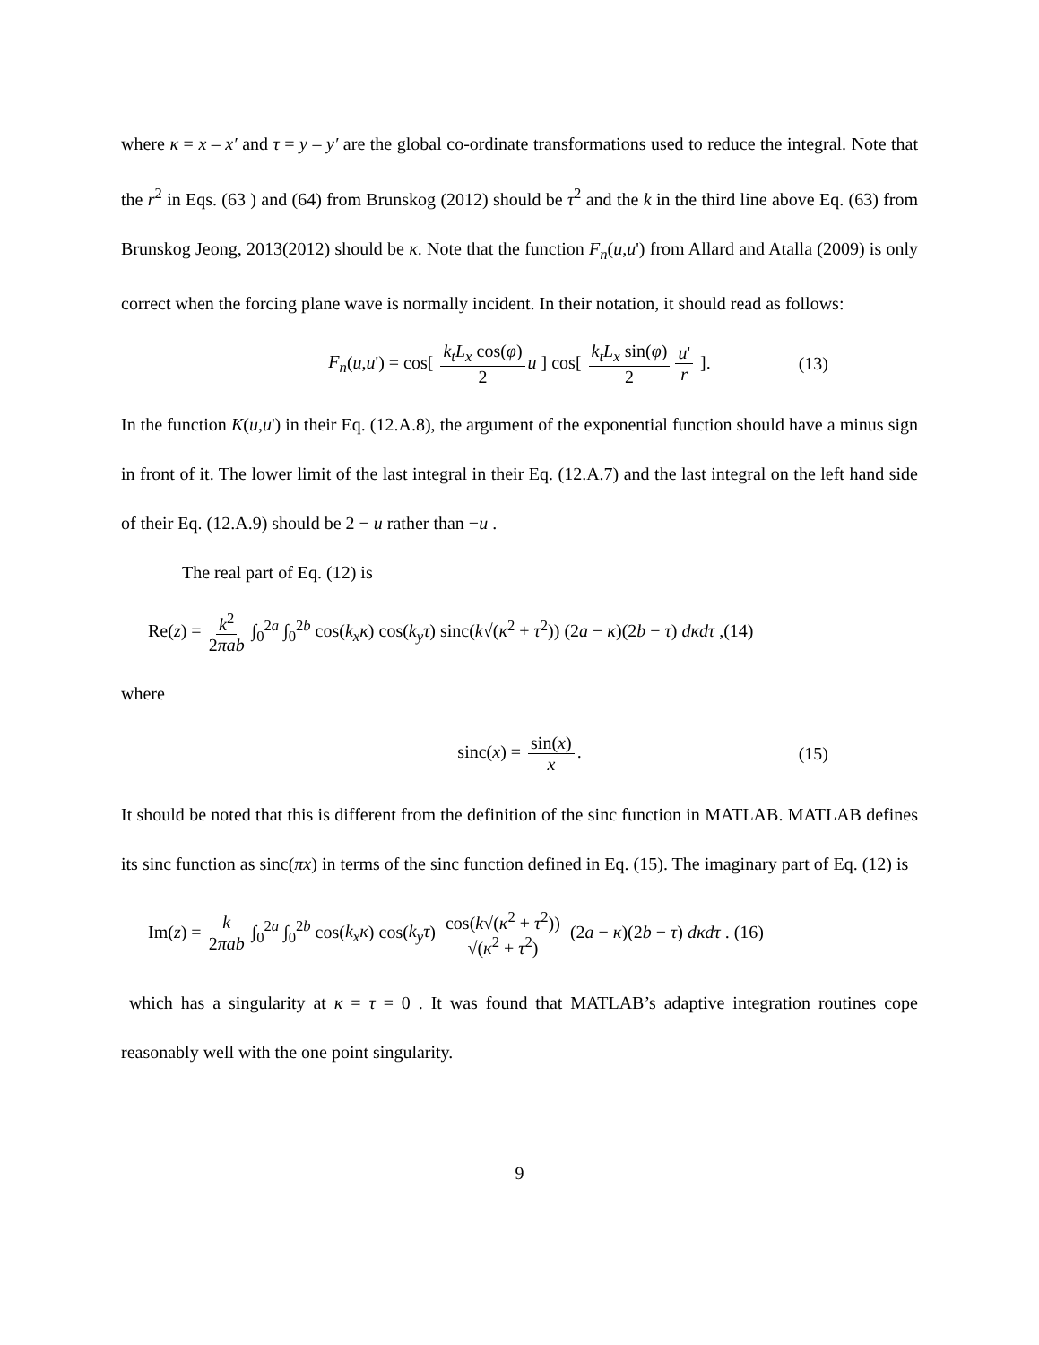where κ = x – x′ and τ = y – y′ are the global co-ordinate transformations used to reduce the integral. Note that the r<sup>2</sup> in Eqs. (63 ) and (64) from Brunskog (2012) should be τ<sup>2</sup> and the k in the third line above Eq. (63) from Brunskog Jeong, 2013(2012) should be κ. Note that the function F<sub>n</sub>(u,u') from Allard and Atalla (2009) is only correct when the forcing plane wave is normally incident. In their notation, it should read as follows:
F<sub>n</sub>(u,u') = cos[ k<sub>t</sub>L<sub>x</sub> cos(φ) 2 u ] cos[ k<sub>t</sub>L<sub>x</sub> sin(φ) 2 u' r ]. (13)
In the function K(u,u') in their Eq. (12.A.8), the argument of the exponential function should have a minus sign in front of it. The lower limit of the last integral in their Eq. (12.A.7) and the last integral on the left hand side of their Eq. (12.A.9) should be 2 − u rather than −u .
The real part of Eq. (12) is
Re(z) = k<sup>2</sup> 2πab ∫<sub>0</sub><sup>2a</sup> ∫<sub>0</sub><sup>2b</sup> cos(k<sub>x</sub>κ) cos(k<sub>y</sub>τ) sinc(k√(κ<sup>2</sup> + τ<sup>2</sup>)) (2a − κ)(2b − τ) dκdτ ,(14)
where
sinc(x) = sin(x) x. (15)
It should be noted that this is different from the definition of the sinc function in MATLAB. MATLAB defines its sinc function as sinc(πx) in terms of the sinc function defined in Eq. (15). The imaginary part of Eq. (12) is
Im(z) = k 2πab ∫<sub>0</sub><sup>2a</sup> ∫<sub>0</sub><sup>2b</sup> cos(k<sub>x</sub>κ) cos(k<sub>y</sub>τ) cos(k√(κ<sup>2</sup> + τ<sup>2</sup>)) √(κ<sup>2</sup> + τ<sup>2</sup>) (2a − κ)(2b − τ) dκdτ . (16)
which has a singularity at κ = τ = 0 . It was found that MATLAB’s adaptive integration routines cope reasonably well with the one point singularity.
9